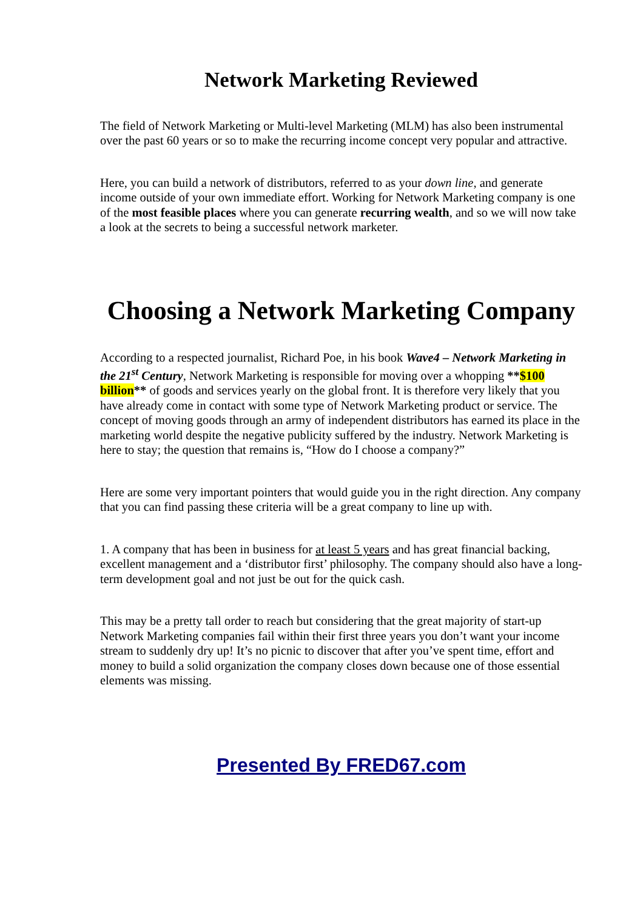Network Marketing Reviewed
The field of Network Marketing or Multi-level Marketing (MLM) has also been instrumental over the past 60 years or so to make the recurring income concept very popular and attractive.
Here, you can build a network of distributors, referred to as your down line, and generate income outside of your own immediate effort. Working for Network Marketing company is one of the most feasible places where you can generate recurring wealth, and so we will now take a look at the secrets to being a successful network marketer.
Choosing a Network Marketing Company
According to a respected journalist, Richard Poe, in his book Wave4 – Network Marketing in the 21<sup>st</sup> Century, Network Marketing is responsible for moving over a whopping **$100 billion** of goods and services yearly on the global front. It is therefore very likely that you have already come in contact with some type of Network Marketing product or service. The concept of moving goods through an army of independent distributors has earned its place in the marketing world despite the negative publicity suffered by the industry. Network Marketing is here to stay; the question that remains is, “How do I choose a company?”
Here are some very important pointers that would guide you in the right direction. Any company that you can find passing these criteria will be a great company to line up with.
1. A company that has been in business for at least 5 years and has great financial backing, excellent management and a ‘distributor first’ philosophy. The company should also have a long-term development goal and not just be out for the quick cash.
This may be a pretty tall order to reach but considering that the great majority of start-up Network Marketing companies fail within their first three years you don’t want your income stream to suddenly dry up! It’s no picnic to discover that after you’ve spent time, effort and money to build a solid organization the company closes down because one of those essential elements was missing.
Presented By FRED67.com